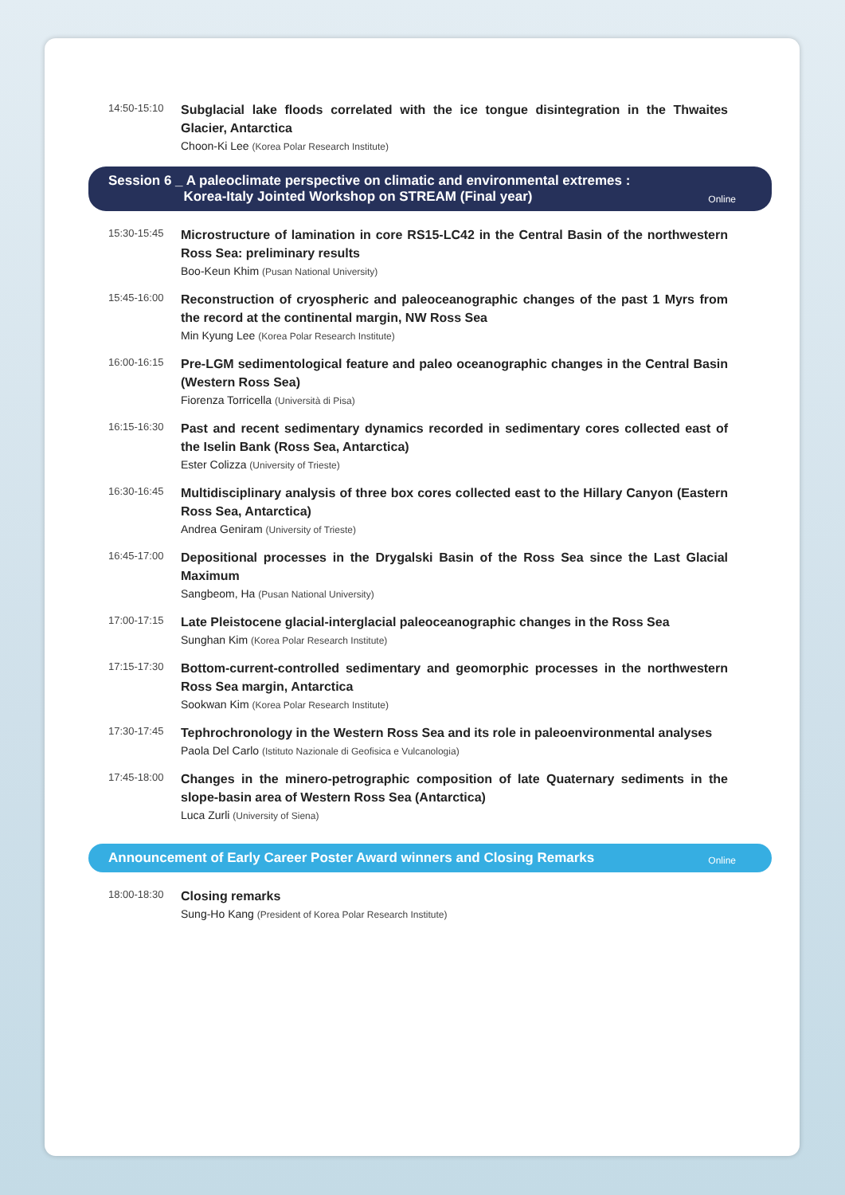14:50-15:10
Subglacial lake floods correlated with the ice tongue disintegration in the Thwaites Glacier, Antarctica
Choon-Ki Lee (Korea Polar Research Institute)
Session 6 _ A paleoclimate perspective on climatic and environmental extremes :
Korea-Italy Jointed Workshop on STREAM (Final year)
Online
15:30-15:45
Microstructure of lamination in core RS15-LC42 in the Central Basin of the northwestern Ross Sea: preliminary results
Boo-Keun Khim (Pusan National University)
15:45-16:00
Reconstruction of cryospheric and paleoceanographic changes of the past 1 Myrs from the record at the continental margin, NW Ross Sea
Min Kyung Lee (Korea Polar Research Institute)
16:00-16:15
Pre-LGM sedimentological feature and paleo oceanographic changes in the Central Basin (Western Ross Sea)
Fiorenza Torricella (Università di Pisa)
16:15-16:30
Past and recent sedimentary dynamics recorded in sedimentary cores collected east of the Iselin Bank (Ross Sea, Antarctica)
Ester Colizza (University of Trieste)
16:30-16:45
Multidisciplinary analysis of three box cores collected east to the Hillary Canyon (Eastern Ross Sea, Antarctica)
Andrea Geniram (University of Trieste)
16:45-17:00
Depositional processes in the Drygalski Basin of the Ross Sea since the Last Glacial Maximum
Sangbeom, Ha (Pusan National University)
17:00-17:15
Late Pleistocene glacial-interglacial paleoceanographic changes in the Ross Sea
Sunghan Kim (Korea Polar Research Institute)
17:15-17:30
Bottom-current-controlled sedimentary and geomorphic processes in the northwestern Ross Sea margin, Antarctica
Sookwan Kim (Korea Polar Research Institute)
17:30-17:45
Tephrochronology in the Western Ross Sea and its role in paleoenvironmental analyses
Paola Del Carlo (Istituto Nazionale di Geofisica e Vulcanologia)
17:45-18:00
Changes in the minero-petrographic composition of late Quaternary sediments in the slope-basin area of Western Ross Sea (Antarctica)
Luca Zurli (University of Siena)
Announcement of Early Career Poster Award winners and Closing Remarks
Online
18:00-18:30
Closing remarks
Sung-Ho Kang (President of Korea Polar Research Institute)